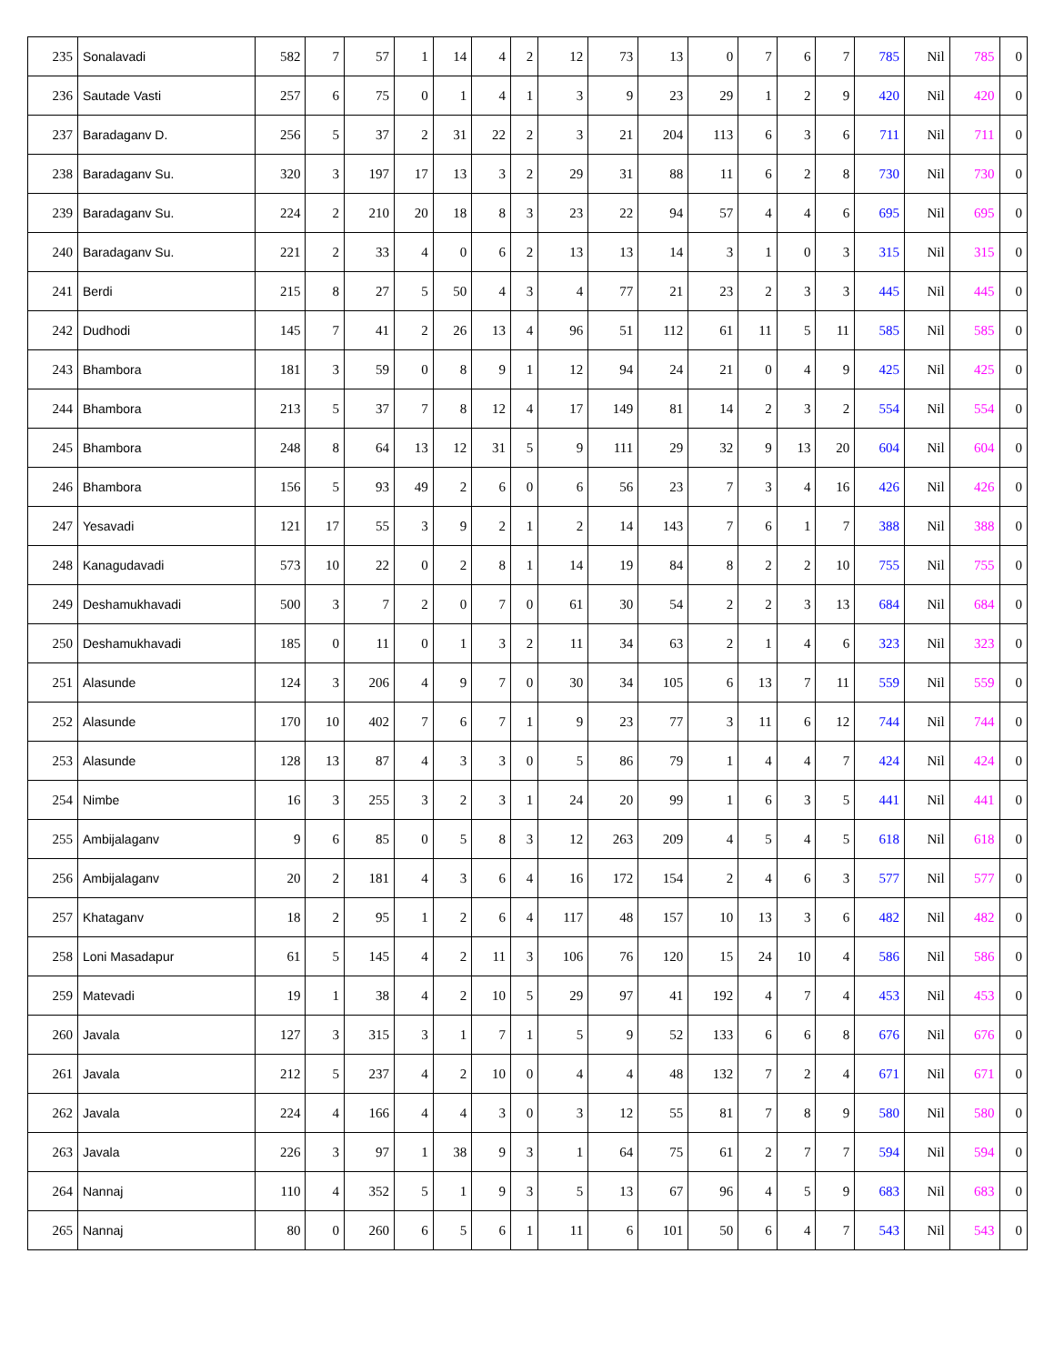| 235 | Sonalavadi | 582 | 7 | 57 | 1 | 14 | 4 | 2 | 12 | 73 | 13 | 0 | 7 | 6 | 7 | 785 | Nil | 785 | 0 |
| 236 | Sautade Vasti | 257 | 6 | 75 | 0 | 1 | 4 | 1 | 3 | 9 | 23 | 29 | 1 | 2 | 9 | 420 | Nil | 420 | 0 |
| 237 | Baradaganv D. | 256 | 5 | 37 | 2 | 31 | 22 | 2 | 3 | 21 | 204 | 113 | 6 | 3 | 6 | 711 | Nil | 711 | 0 |
| 238 | Baradaganv Su. | 320 | 3 | 197 | 17 | 13 | 3 | 2 | 29 | 31 | 88 | 11 | 6 | 2 | 8 | 730 | Nil | 730 | 0 |
| 239 | Baradaganv Su. | 224 | 2 | 210 | 20 | 18 | 8 | 3 | 23 | 22 | 94 | 57 | 4 | 4 | 6 | 695 | Nil | 695 | 0 |
| 240 | Baradaganv Su. | 221 | 2 | 33 | 4 | 0 | 6 | 2 | 13 | 13 | 14 | 3 | 1 | 0 | 3 | 315 | Nil | 315 | 0 |
| 241 | Berdi | 215 | 8 | 27 | 5 | 50 | 4 | 3 | 4 | 77 | 21 | 23 | 2 | 3 | 3 | 445 | Nil | 445 | 0 |
| 242 | Dudhodi | 145 | 7 | 41 | 2 | 26 | 13 | 4 | 96 | 51 | 112 | 61 | 11 | 5 | 11 | 585 | Nil | 585 | 0 |
| 243 | Bhambora | 181 | 3 | 59 | 0 | 8 | 9 | 1 | 12 | 94 | 24 | 21 | 0 | 4 | 9 | 425 | Nil | 425 | 0 |
| 244 | Bhambora | 213 | 5 | 37 | 7 | 8 | 12 | 4 | 17 | 149 | 81 | 14 | 2 | 3 | 2 | 554 | Nil | 554 | 0 |
| 245 | Bhambora | 248 | 8 | 64 | 13 | 12 | 31 | 5 | 9 | 111 | 29 | 32 | 9 | 13 | 20 | 604 | Nil | 604 | 0 |
| 246 | Bhambora | 156 | 5 | 93 | 49 | 2 | 6 | 0 | 6 | 56 | 23 | 7 | 3 | 4 | 16 | 426 | Nil | 426 | 0 |
| 247 | Yesavadi | 121 | 17 | 55 | 3 | 9 | 2 | 1 | 2 | 14 | 143 | 7 | 6 | 1 | 7 | 388 | Nil | 388 | 0 |
| 248 | Kanagudavadi | 573 | 10 | 22 | 0 | 2 | 8 | 1 | 14 | 19 | 84 | 8 | 2 | 2 | 10 | 755 | Nil | 755 | 0 |
| 249 | Deshamukhavadi | 500 | 3 | 7 | 2 | 0 | 7 | 0 | 61 | 30 | 54 | 2 | 2 | 3 | 13 | 684 | Nil | 684 | 0 |
| 250 | Deshamukhavadi | 185 | 0 | 11 | 0 | 1 | 3 | 2 | 11 | 34 | 63 | 2 | 1 | 4 | 6 | 323 | Nil | 323 | 0 |
| 251 | Alasunde | 124 | 3 | 206 | 4 | 9 | 7 | 0 | 30 | 34 | 105 | 6 | 13 | 7 | 11 | 559 | Nil | 559 | 0 |
| 252 | Alasunde | 170 | 10 | 402 | 7 | 6 | 7 | 1 | 9 | 23 | 77 | 3 | 11 | 6 | 12 | 744 | Nil | 744 | 0 |
| 253 | Alasunde | 128 | 13 | 87 | 4 | 3 | 3 | 0 | 5 | 86 | 79 | 1 | 4 | 4 | 7 | 424 | Nil | 424 | 0 |
| 254 | Nimbe | 16 | 3 | 255 | 3 | 2 | 3 | 1 | 24 | 20 | 99 | 1 | 6 | 3 | 5 | 441 | Nil | 441 | 0 |
| 255 | Ambijalaganv | 9 | 6 | 85 | 0 | 5 | 8 | 3 | 12 | 263 | 209 | 4 | 5 | 4 | 5 | 618 | Nil | 618 | 0 |
| 256 | Ambijalaganv | 20 | 2 | 181 | 4 | 3 | 6 | 4 | 16 | 172 | 154 | 2 | 4 | 6 | 3 | 577 | Nil | 577 | 0 |
| 257 | Khataganv | 18 | 2 | 95 | 1 | 2 | 6 | 4 | 117 | 48 | 157 | 10 | 13 | 3 | 6 | 482 | Nil | 482 | 0 |
| 258 | Loni Masadapur | 61 | 5 | 145 | 4 | 2 | 11 | 3 | 106 | 76 | 120 | 15 | 24 | 10 | 4 | 586 | Nil | 586 | 0 |
| 259 | Matevadi | 19 | 1 | 38 | 4 | 2 | 10 | 5 | 29 | 97 | 41 | 192 | 4 | 7 | 4 | 453 | Nil | 453 | 0 |
| 260 | Javala | 127 | 3 | 315 | 3 | 1 | 7 | 1 | 5 | 9 | 52 | 133 | 6 | 6 | 8 | 676 | Nil | 676 | 0 |
| 261 | Javala | 212 | 5 | 237 | 4 | 2 | 10 | 0 | 4 | 4 | 48 | 132 | 7 | 2 | 4 | 671 | Nil | 671 | 0 |
| 262 | Javala | 224 | 4 | 166 | 4 | 4 | 3 | 0 | 3 | 12 | 55 | 81 | 7 | 8 | 9 | 580 | Nil | 580 | 0 |
| 263 | Javala | 226 | 3 | 97 | 1 | 38 | 9 | 3 | 1 | 64 | 75 | 61 | 2 | 7 | 7 | 594 | Nil | 594 | 0 |
| 264 | Nannaj | 110 | 4 | 352 | 5 | 1 | 9 | 3 | 5 | 13 | 67 | 96 | 4 | 5 | 9 | 683 | Nil | 683 | 0 |
| 265 | Nannaj | 80 | 0 | 260 | 6 | 5 | 6 | 1 | 11 | 6 | 101 | 50 | 6 | 4 | 7 | 543 | Nil | 543 | 0 |